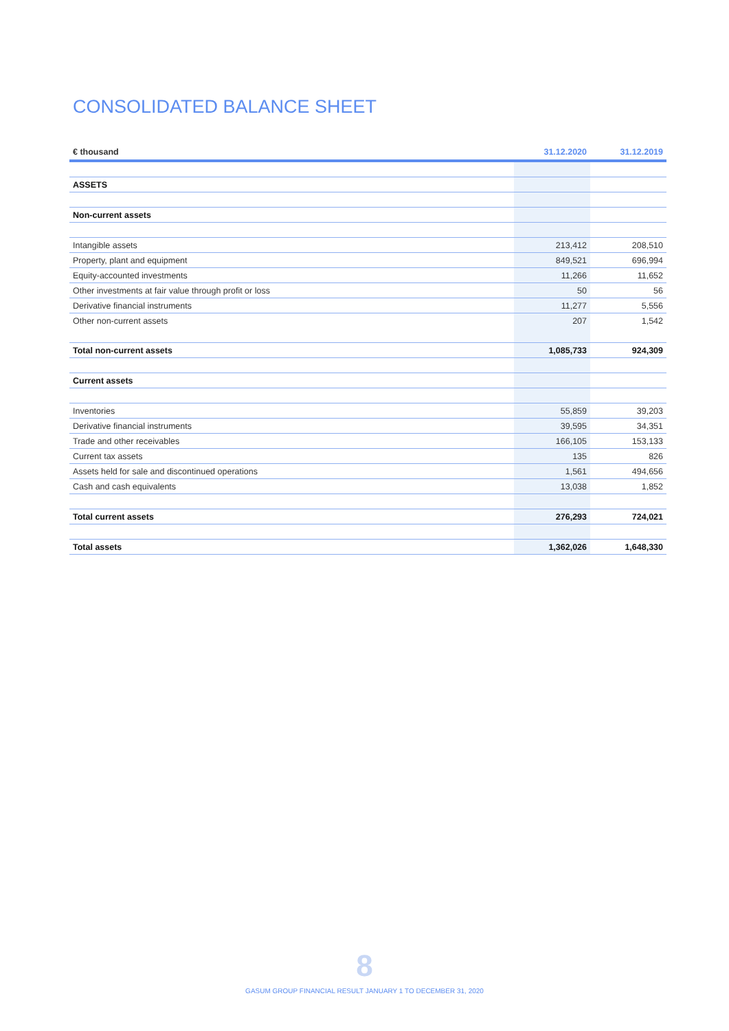CONSOLIDATED BALANCE SHEET
| € thousand | 31.12.2020 | 31.12.2019 |
| --- | --- | --- |
| ASSETS | | |
| Non-current assets | | |
| Intangible assets | 213,412 | 208,510 |
| Property, plant and equipment | 849,521 | 696,994 |
| Equity-accounted investments | 11,266 | 11,652 |
| Other investments at fair value through profit or loss | 50 | 56 |
| Derivative financial instruments | 11,277 | 5,556 |
| Other non-current assets | 207 | 1,542 |
| Total non-current assets | 1,085,733 | 924,309 |
| Current assets | | |
| Inventories | 55,859 | 39,203 |
| Derivative financial instruments | 39,595 | 34,351 |
| Trade and other receivables | 166,105 | 153,133 |
| Current tax assets | 135 | 826 |
| Assets held for sale and discontinued operations | 1,561 | 494,656 |
| Cash and cash equivalents | 13,038 | 1,852 |
| Total current assets | 276,293 | 724,021 |
| Total assets | 1,362,026 | 1,648,330 |
8
GASUM GROUP FINANCIAL RESULT JANUARY 1 TO DECEMBER 31, 2020